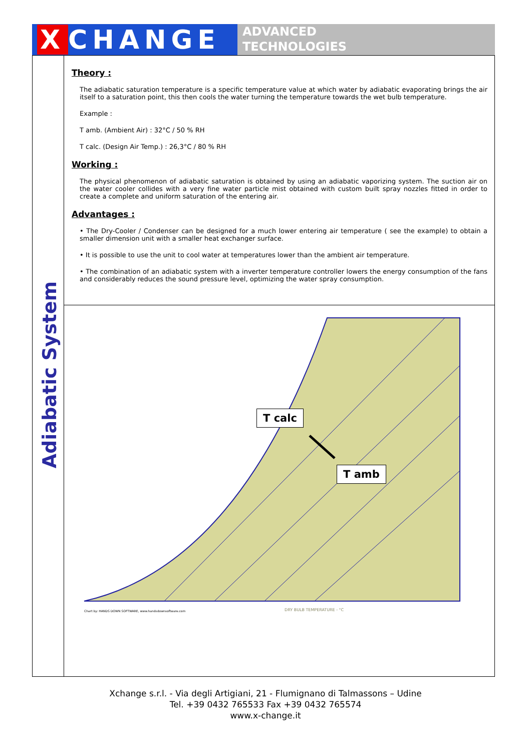X CHANGE
ADVANCED
TECHNOLOGIES
Adiabatic System
Theory :
The adiabatic saturation temperature is a specific temperature value at which water by adiabatic evaporating brings the air itself to a saturation point, this then cools the water turning the temperature towards the wet bulb temperature.
Example :
T amb. (Ambient Air) : 32°C / 50 % RH
T calc. (Design Air Temp.) : 26,3°C / 80 % RH
Working :
The physical phenomenon of adiabatic saturation is obtained by using an adiabatic vaporizing system. The suction air on the water cooler collides with a very fine water particle mist obtained with custom built spray nozzles fitted in order to create a complete and uniform saturation of the entering air.
Advantages :
• The Dry-Cooler / Condenser can be designed for a much lower entering air temperature ( see the example) to obtain a smaller dimension unit with a smaller heat exchanger surface.
• It is possible to use the unit to cool water at temperatures lower than the ambient air temperature.
• The combination of an adiabatic system with a inverter temperature controller lowers the energy consumption of the fans and considerably reduces the sound pressure level, optimizing the water spray consumption.
DRY BULB TEMPERATURE - °C
Chart by: HANDS DOWN SOFTWARE, www.handsdownsoftware.com
T calc
T amb
Xchange s.r.l. - Via degli Artigiani, 21 - Flumignano di Talmassons – Udine
Tel. +39 0432 765533 Fax +39 0432 765574
www.x-change.it